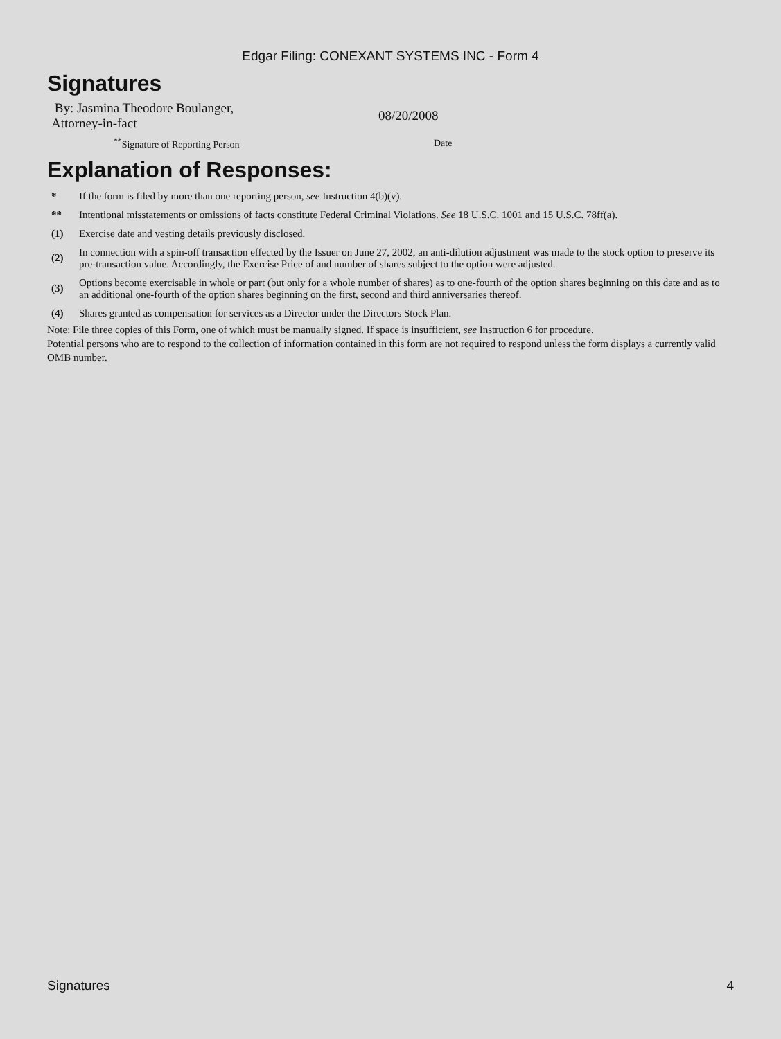Edgar Filing: CONEXANT SYSTEMS INC - Form 4
Signatures
| By: Jasmina Theodore Boulanger, Attorney-in-fact | 08/20/2008 |
| <sup>**</sup> Signature of Reporting Person | Date |
Explanation of Responses:
| * | If the form is filed by more than one reporting person, see Instruction 4(b)(v). |
| ** | Intentional misstatements or omissions of facts constitute Federal Criminal Violations. See 18 U.S.C. 1001 and 15 U.S.C. 78ff(a). |
| (1) | Exercise date and vesting details previously disclosed. |
| (2) | In connection with a spin-off transaction effected by the Issuer on June 27, 2002, an anti-dilution adjustment was made to the stock option to preserve its pre-transaction value. Accordingly, the Exercise Price of and number of shares subject to the option were adjusted. |
| (3) | Options become exercisable in whole or part (but only for a whole number of shares) as to one-fourth of the option shares beginning on this date and as to an additional one-fourth of the option shares beginning on the first, second and third anniversaries thereof. |
| (4) | Shares granted as compensation for services as a Director under the Directors Stock Plan. |
Note: File three copies of this Form, one of which must be manually signed. If space is insufficient, see Instruction 6 for procedure.
Potential persons who are to respond to the collection of information contained in this form are not required to respond unless the form displays a currently valid OMB number.
Signatures 4